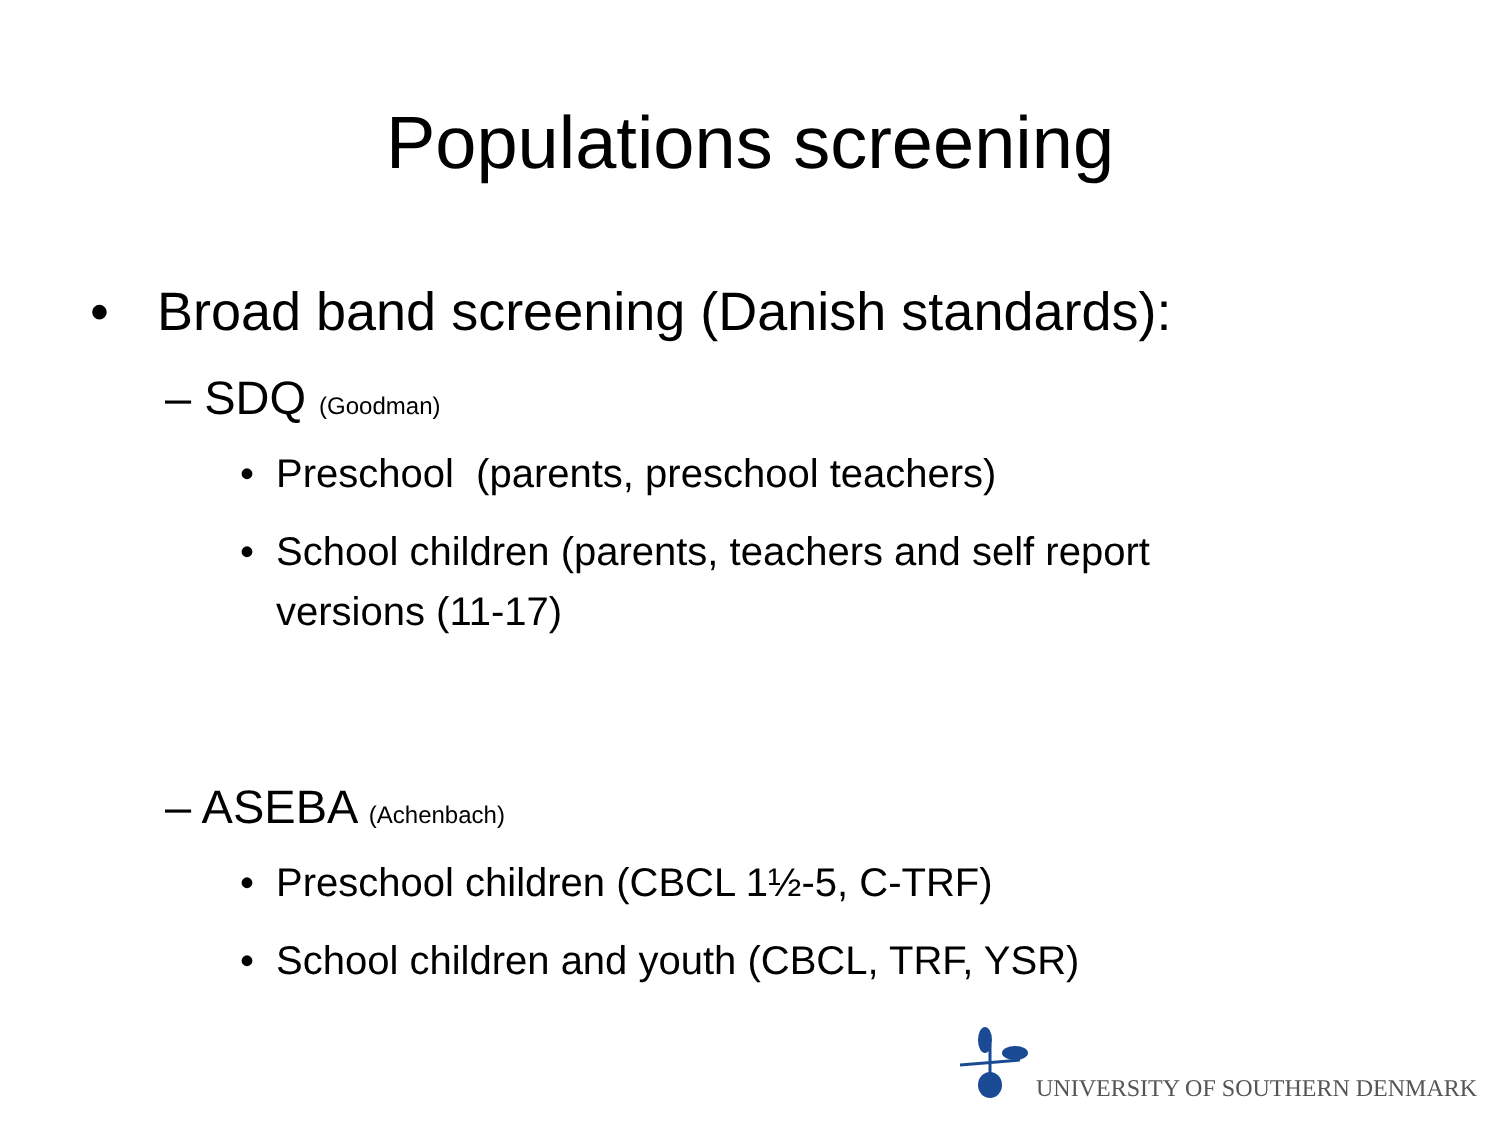Populations screening
• Broad band screening (Danish standards):
– SDQ (Goodman)
• Preschool (parents, preschool teachers)
• School children (parents, teachers and self report versions (11-17)
– ASEBA (Achenbach)
• Preschool children (CBCL 1½-5, C-TRF)
• School children and youth (CBCL, TRF, YSR)
UNIVERSITY OF SOUTHERN DENMARK